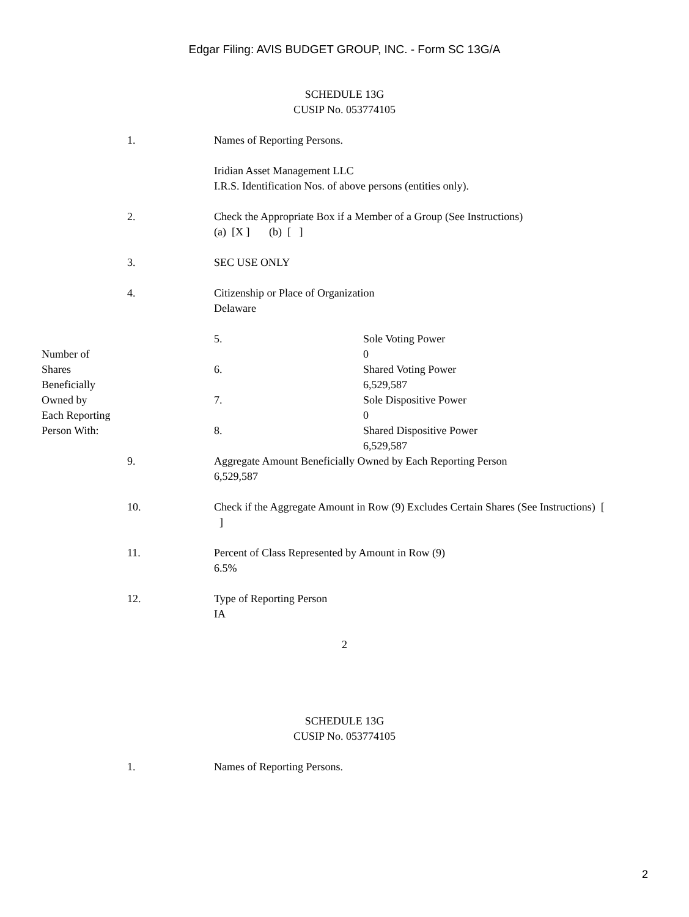Edgar Filing: AVIS BUDGET GROUP, INC. - Form SC 13G/A
SCHEDULE 13G
CUSIP No. 053774105
| 1. | Names of Reporting Persons. Iridian Asset Management LLC I.R.S. Identification Nos. of above persons (entities only). |
| 2. | Check the Appropriate Box if a Member of a Group (See Instructions) (a) [X ] (b) [ ] |
| 3. | SEC USE ONLY |
| 4. | Citizenship or Place of Organization Delaware |
| Number of Shares Beneficially Owned by Each Reporting Person With: | 5. | Sole Voting Power 0 |
| | 6. | Shared Voting Power 6,529,587 |
| | 7. | Sole Dispositive Power 0 |
| | 8. | Shared Dispositive Power 6,529,587 |
| 9. | Aggregate Amount Beneficially Owned by Each Reporting Person 6,529,587 |
| 10. | Check if the Aggregate Amount in Row (9) Excludes Certain Shares (See Instructions) [ ] |
| 11. | Percent of Class Represented by Amount in Row (9) 6.5% |
| 12. | Type of Reporting Person IA |
2
SCHEDULE 13G
CUSIP No. 053774105
| 1. | Names of Reporting Persons. |
2